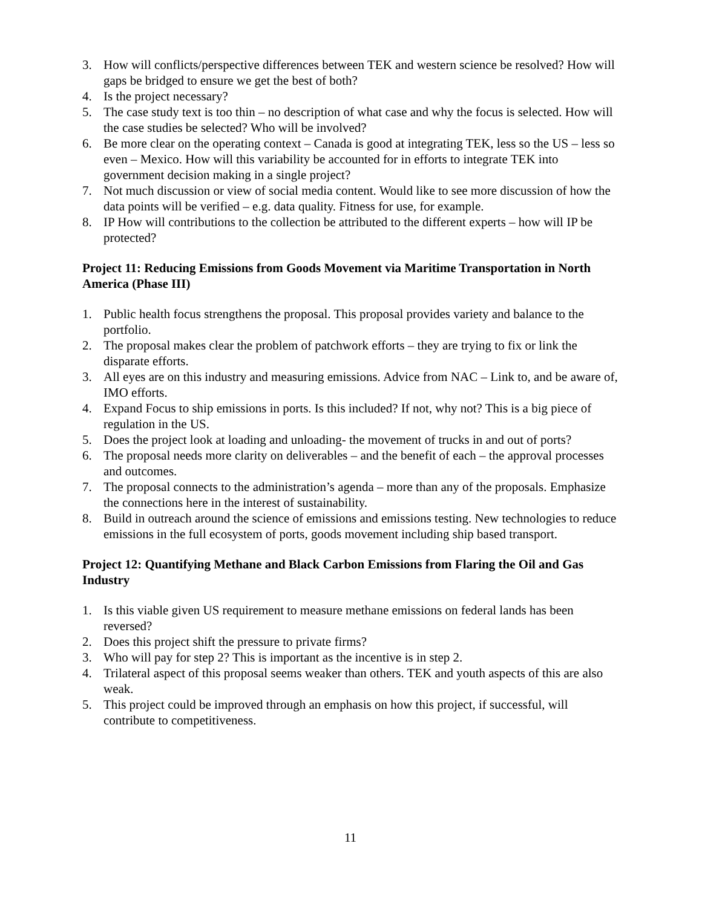3. How will conflicts/perspective differences between TEK and western science be resolved? How will gaps be bridged to ensure we get the best of both?
4. Is the project necessary?
5. The case study text is too thin – no description of what case and why the focus is selected. How will the case studies be selected? Who will be involved?
6. Be more clear on the operating context – Canada is good at integrating TEK, less so the US – less so even – Mexico. How will this variability be accounted for in efforts to integrate TEK into government decision making in a single project?
7. Not much discussion or view of social media content. Would like to see more discussion of how the data points will be verified – e.g. data quality. Fitness for use, for example.
8. IP How will contributions to the collection be attributed to the different experts – how will IP be protected?
Project 11: Reducing Emissions from Goods Movement via Maritime Transportation in North America (Phase III)
1. Public health focus strengthens the proposal. This proposal provides variety and balance to the portfolio.
2. The proposal makes clear the problem of patchwork efforts – they are trying to fix or link the disparate efforts.
3. All eyes are on this industry and measuring emissions. Advice from NAC – Link to, and be aware of, IMO efforts.
4. Expand Focus to ship emissions in ports. Is this included? If not, why not? This is a big piece of regulation in the US.
5. Does the project look at loading and unloading- the movement of trucks in and out of ports?
6. The proposal needs more clarity on deliverables – and the benefit of each – the approval processes and outcomes.
7. The proposal connects to the administration’s agenda – more than any of the proposals. Emphasize the connections here in the interest of sustainability.
8. Build in outreach around the science of emissions and emissions testing. New technologies to reduce emissions in the full ecosystem of ports, goods movement including ship based transport.
Project 12: Quantifying Methane and Black Carbon Emissions from Flaring the Oil and Gas Industry
1. Is this viable given US requirement to measure methane emissions on federal lands has been reversed?
2. Does this project shift the pressure to private firms?
3. Who will pay for step 2? This is important as the incentive is in step 2.
4. Trilateral aspect of this proposal seems weaker than others. TEK and youth aspects of this are also weak.
5. This project could be improved through an emphasis on how this project, if successful, will contribute to competitiveness.
11